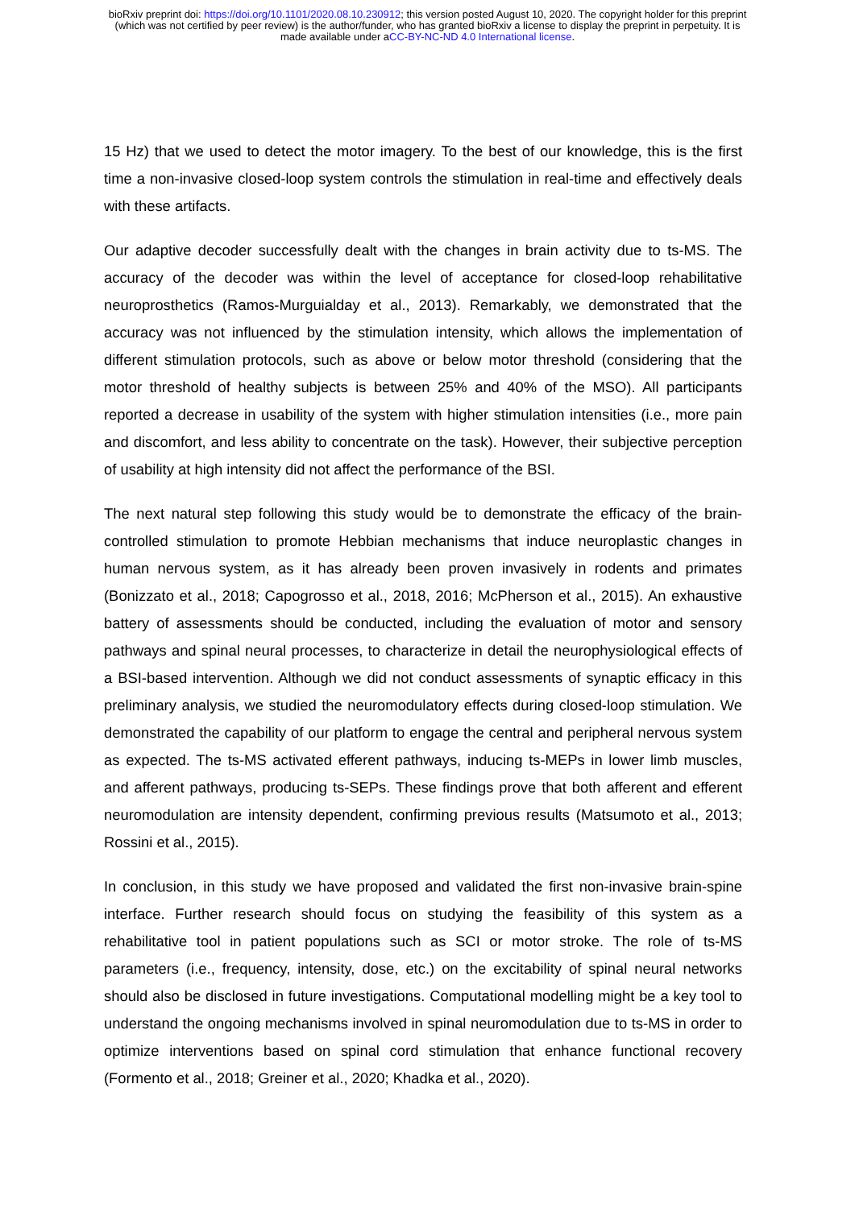bioRxiv preprint doi: https://doi.org/10.1101/2020.08.10.230912; this version posted August 10, 2020. The copyright holder for this preprint
(which was not certified by peer review) is the author/funder, who has granted bioRxiv a license to display the preprint in perpetuity. It is
made available under aCC-BY-NC-ND 4.0 International license.
15 Hz) that we used to detect the motor imagery. To the best of our knowledge, this is the first time a non-invasive closed-loop system controls the stimulation in real-time and effectively deals with these artifacts.
Our adaptive decoder successfully dealt with the changes in brain activity due to ts-MS. The accuracy of the decoder was within the level of acceptance for closed-loop rehabilitative neuroprosthetics (Ramos-Murguialday et al., 2013). Remarkably, we demonstrated that the accuracy was not influenced by the stimulation intensity, which allows the implementation of different stimulation protocols, such as above or below motor threshold (considering that the motor threshold of healthy subjects is between 25% and 40% of the MSO). All participants reported a decrease in usability of the system with higher stimulation intensities (i.e., more pain and discomfort, and less ability to concentrate on the task). However, their subjective perception of usability at high intensity did not affect the performance of the BSI.
The next natural step following this study would be to demonstrate the efficacy of the brain-controlled stimulation to promote Hebbian mechanisms that induce neuroplastic changes in human nervous system, as it has already been proven invasively in rodents and primates (Bonizzato et al., 2018; Capogrosso et al., 2018, 2016; McPherson et al., 2015). An exhaustive battery of assessments should be conducted, including the evaluation of motor and sensory pathways and spinal neural processes, to characterize in detail the neurophysiological effects of a BSI-based intervention. Although we did not conduct assessments of synaptic efficacy in this preliminary analysis, we studied the neuromodulatory effects during closed-loop stimulation. We demonstrated the capability of our platform to engage the central and peripheral nervous system as expected. The ts-MS activated efferent pathways, inducing ts-MEPs in lower limb muscles, and afferent pathways, producing ts-SEPs. These findings prove that both afferent and efferent neuromodulation are intensity dependent, confirming previous results (Matsumoto et al., 2013; Rossini et al., 2015).
In conclusion, in this study we have proposed and validated the first non-invasive brain-spine interface. Further research should focus on studying the feasibility of this system as a rehabilitative tool in patient populations such as SCI or motor stroke. The role of ts-MS parameters (i.e., frequency, intensity, dose, etc.) on the excitability of spinal neural networks should also be disclosed in future investigations. Computational modelling might be a key tool to understand the ongoing mechanisms involved in spinal neuromodulation due to ts-MS in order to optimize interventions based on spinal cord stimulation that enhance functional recovery (Formento et al., 2018; Greiner et al., 2020; Khadka et al., 2020).